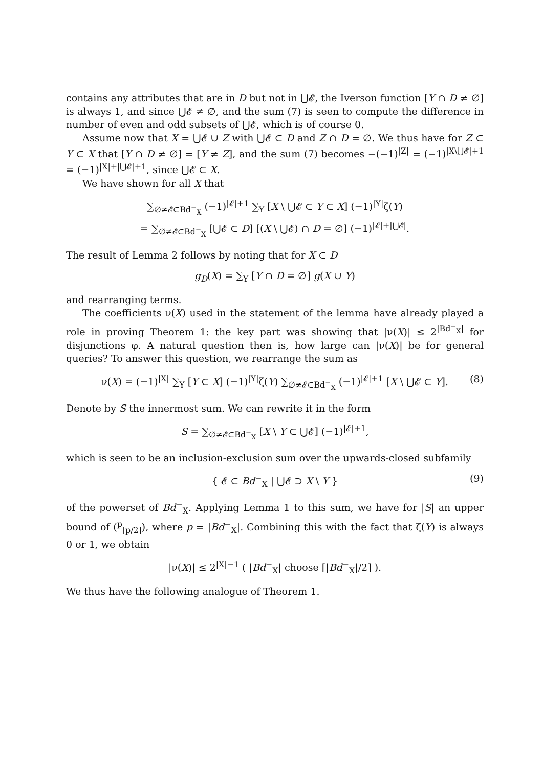contains any attributes that are in D but not in ⋃𝓔, the Iverson function [Y ∩ D ≠ ∅] is always 1, and since ⋃𝓔 ≠ ∅, and the sum (7) is seen to compute the difference in number of even and odd subsets of ⋃𝓔, which is of course 0.
Assume now that X = ⋃𝓔 ∪ Z with ⋃𝓔 ⊂ D and Z ∩ D = ∅. We thus have for Z ⊂ Y ⊂ X that [Y ∩ D ≠ ∅] = [Y ≠ Z], and the sum (7) becomes −(−1)<sup>|Z|</sup> = (−1)<sup>|X\⋃𝓔|+1</sup> = (−1)<sup>|X|+|⋃𝓔|+1</sup>, since ⋃𝓔 ⊂ X.
We have shown for all X that
∑<sub>∅≠𝓔⊂Bd<sup>−</sup><sub>X</sub></sub> (−1)<sup>|𝓔|+1</sup> ∑<sub>Y</sub> [X \ ⋃𝓔 ⊂ Y ⊂ X] (−1)<sup>|Y|</sup>ζ(Y)
= ∑<sub>∅≠𝓔⊂Bd<sup>−</sup><sub>X</sub></sub> [⋃𝓔 ⊂ D] [(X \ ⋃𝓔) ∩ D = ∅] (−1)<sup>|𝓔|+|⋃𝓔|</sup>.
The result of Lemma 2 follows by noting that for X ⊂ D
g<sub>D</sub>(X) = ∑<sub>Y</sub> [Y ∩ D = ∅] g(X ∪ Y)
and rearranging terms.
The coefficients ν(X) used in the statement of the lemma have already played a role in proving Theorem 1: the key part was showing that |ν(X)| ≤ 2<sup>|Bd<sup>−</sup><sub>X</sub>|</sup> for disjunctions φ. A natural question then is, how large can |ν(X)| be for general queries? To answer this question, we rearrange the sum as
ν(X) = (−1)<sup>|X|</sup> ∑<sub>Y</sub> [Y ⊂ X] (−1)<sup>|Y|</sup>ζ(Y) ∑<sub>∅≠𝓔⊂Bd<sup>−</sup><sub>X</sub></sub> (−1)<sup>|𝓔|+1</sup> [X \ ⋃𝓔 ⊂ Y]. (8)
Denote by S the innermost sum. We can rewrite it in the form
S = ∑<sub>∅≠𝓔⊂Bd<sup>−</sup><sub>X</sub></sub> [X \ Y ⊂ ⋃𝓔] (−1)<sup>|𝓔|+1</sup>,
which is seen to be an inclusion-exclusion sum over the upwards-closed subfamily
{ 𝓔 ⊂ Bd<sup>−</sup><sub>X</sub> | ⋃𝓔 ⊃ X \ Y } (9)
of the powerset of Bd<sup>−</sup><sub>X</sub>. Applying Lemma 1 to this sum, we have for |S| an upper bound of (<sup>p</sup><sub>⌈p/2⌉</sub>), where p = |Bd<sup>−</sup><sub>X</sub>|. Combining this with the fact that ζ(Y) is always 0 or 1, we obtain
|ν(X)| ≤ 2<sup>|X|−1</sup> ( |Bd<sup>−</sup><sub>X</sub>| choose ⌈|Bd<sup>−</sup><sub>X</sub>|/2⌉ ).
We thus have the following analogue of Theorem 1.